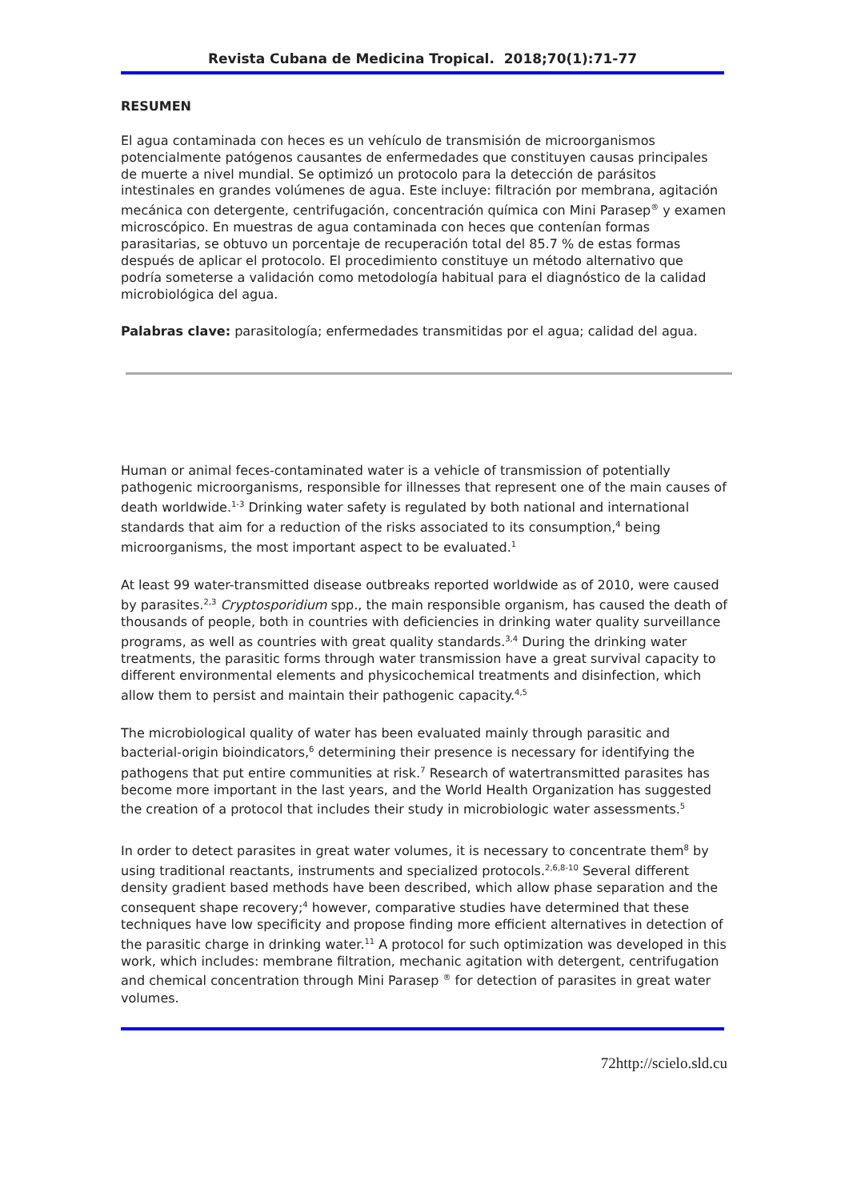Revista Cubana de Medicina Tropical. 2018;70(1):71-77
RESUMEN
El agua contaminada con heces es un vehículo de transmisión de microorganismos potencialmente patógenos causantes de enfermedades que constituyen causas principales de muerte a nivel mundial. Se optimizó un protocolo para la detección de parásitos intestinales en grandes volúmenes de agua. Este incluye: filtración por membrana, agitación mecánica con detergente, centrifugación, concentración química con Mini Parasep<sup>®</sup> y examen microscópico. En muestras de agua contaminada con heces que contenían formas parasitarias, se obtuvo un porcentaje de recuperación total del 85.7 % de estas formas después de aplicar el protocolo. El procedimiento constituye un método alternativo que podría someterse a validación como metodología habitual para el diagnóstico de la calidad microbiológica del agua.
Palabras clave: parasitología; enfermedades transmitidas por el agua; calidad del agua.
Human or animal feces-contaminated water is a vehicle of transmission of potentially pathogenic microorganisms, responsible for illnesses that represent one of the main causes of death worldwide.<sup>1-3</sup> Drinking water safety is regulated by both national and international standards that aim for a reduction of the risks associated to its consumption,<sup>4</sup> being microorganisms, the most important aspect to be evaluated.<sup>1</sup>
At least 99 water-transmitted disease outbreaks reported worldwide as of 2010, were caused by parasites.<sup>2,3</sup> Cryptosporidium spp., the main responsible organism, has caused the death of thousands of people, both in countries with deficiencies in drinking water quality surveillance programs, as well as countries with great quality standards.<sup>3,4</sup> During the drinking water treatments, the parasitic forms through water transmission have a great survival capacity to different environmental elements and physicochemical treatments and disinfection, which allow them to persist and maintain their pathogenic capacity.<sup>4,5</sup>
The microbiological quality of water has been evaluated mainly through parasitic and bacterial-origin bioindicators,<sup>6</sup> determining their presence is necessary for identifying the pathogens that put entire communities at risk.<sup>7</sup> Research of watertransmitted parasites has become more important in the last years, and the World Health Organization has suggested the creation of a protocol that includes their study in microbiologic water assessments.<sup>5</sup>
In order to detect parasites in great water volumes, it is necessary to concentrate them<sup>8</sup> by using traditional reactants, instruments and specialized protocols.<sup>2,6,8-10</sup> Several different density gradient based methods have been described, which allow phase separation and the consequent shape recovery;<sup>4</sup> however, comparative studies have determined that these techniques have low specificity and propose finding more efficient alternatives in detection of the parasitic charge in drinking water.<sup>11</sup> A protocol for such optimization was developed in this work, which includes: membrane filtration, mechanic agitation with detergent, centrifugation and chemical concentration through Mini Parasep <sup>®</sup> for detection of parasites in great water volumes.
72http://scielo.sld.cu